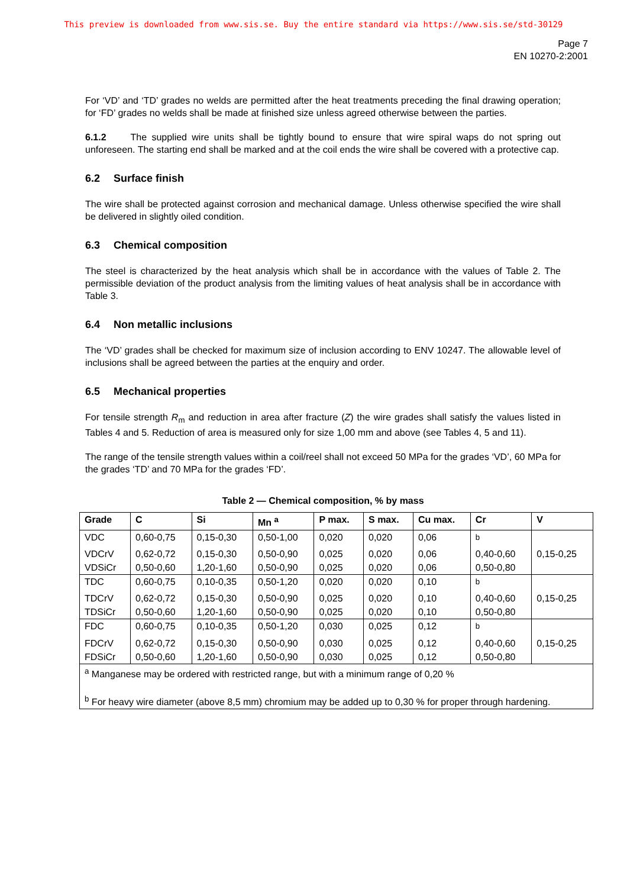This preview is downloaded from www.sis.se. Buy the entire standard via https://www.sis.se/std-30129
Page 7
EN 10270-2:2001
For ‘VD’ and ‘TD’ grades no welds are permitted after the heat treatments preceding the final drawing operation; for ‘FD’ grades no welds shall be made at finished size unless agreed otherwise between the parties.
6.1.2 The supplied wire units shall be tightly bound to ensure that wire spiral waps do not spring out unforeseen. The starting end shall be marked and at the coil ends the wire shall be covered with a protective cap.
6.2 Surface finish
The wire shall be protected against corrosion and mechanical damage. Unless otherwise specified the wire shall be delivered in slightly oiled condition.
6.3 Chemical composition
The steel is characterized by the heat analysis which shall be in accordance with the values of Table 2. The permissible deviation of the product analysis from the limiting values of heat analysis shall be in accordance with Table 3.
6.4 Non metallic inclusions
The ‘VD’ grades shall be checked for maximum size of inclusion according to ENV 10247. The allowable level of inclusions shall be agreed between the parties at the enquiry and order.
6.5 Mechanical properties
For tensile strength R<sub>m</sub> and reduction in area after fracture (Z) the wire grades shall satisfy the values listed in Tables 4 and 5. Reduction of area is measured only for size 1,00 mm and above (see Tables 4, 5 and 11).
The range of the tensile strength values within a coil/reel shall not exceed 50 MPa for the grades ‘VD’, 60 MPa for the grades ‘TD’ and 70 MPa for the grades ‘FD’.
Table 2 — Chemical composition, % by mass
| Grade | C | Si | Mn <sup>a</sup> | P max. | S max. | Cu max. | Cr | V |
| --- | --- | --- | --- | --- | --- | --- | --- | --- |
| VDC | 0,60-0,75 | 0,15-0,30 | 0,50-1,00 | 0,020 | 0,020 | 0,06 | <sup>b</sup> | |
| VDCrV | 0,62-0,72 | 0,15-0,30 | 0,50-0,90 | 0,025 | 0,020 | 0,06 | 0,40-0,60 | 0,15-0,25 |
| VDSiCr | 0,50-0,60 | 1,20-1,60 | 0,50-0,90 | 0,025 | 0,020 | 0,06 | 0,50-0,80 | |
| TDC | 0,60-0,75 | 0,10-0,35 | 0,50-1,20 | 0,020 | 0,020 | 0,10 | <sup>b</sup> | |
| TDCrV | 0,62-0,72 | 0,15-0,30 | 0,50-0,90 | 0,025 | 0,020 | 0,10 | 0,40-0,60 | 0,15-0,25 |
| TDSiCr | 0,50-0,60 | 1,20-1,60 | 0,50-0,90 | 0,025 | 0,020 | 0,10 | 0,50-0,80 | |
| FDC | 0,60-0,75 | 0,10-0,35 | 0,50-1,20 | 0,030 | 0,025 | 0,12 | <sup>b</sup> | |
| FDCrV | 0,62-0,72 | 0,15-0,30 | 0,50-0,90 | 0,030 | 0,025 | 0,12 | 0,40-0,60 | 0,15-0,25 |
| FDSiCr | 0,50-0,60 | 1,20-1,60 | 0,50-0,90 | 0,030 | 0,025 | 0,12 | 0,50-0,80 | |
| <sup>a</sup> Manganese may be ordered with restricted range, but with a minimum range of 0,20 % <sup>b</sup> For heavy wire diameter (above 8,5 mm) chromium may be added up to 0,30 % for proper through hardening. | | | | | | | | |